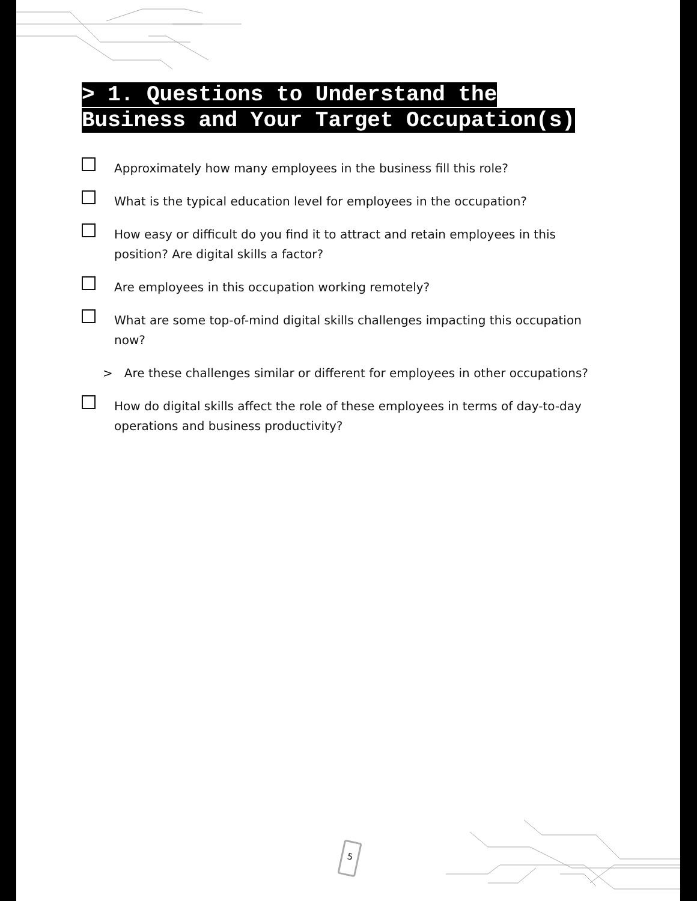> 1. Questions to Understand the
Business and Your Target Occupation(s)
Approximately how many employees in the business fill this role?
What is the typical education level for employees in the occupation?
How easy or difficult do you find it to attract and retain employees in this position? Are digital skills a factor?
Are employees in this occupation working remotely?
What are some top-of-mind digital skills challenges impacting this occupation now?
> Are these challenges similar or different for employees in other occupations?
How do digital skills affect the role of these employees in terms of day-to-day operations and business productivity?
5